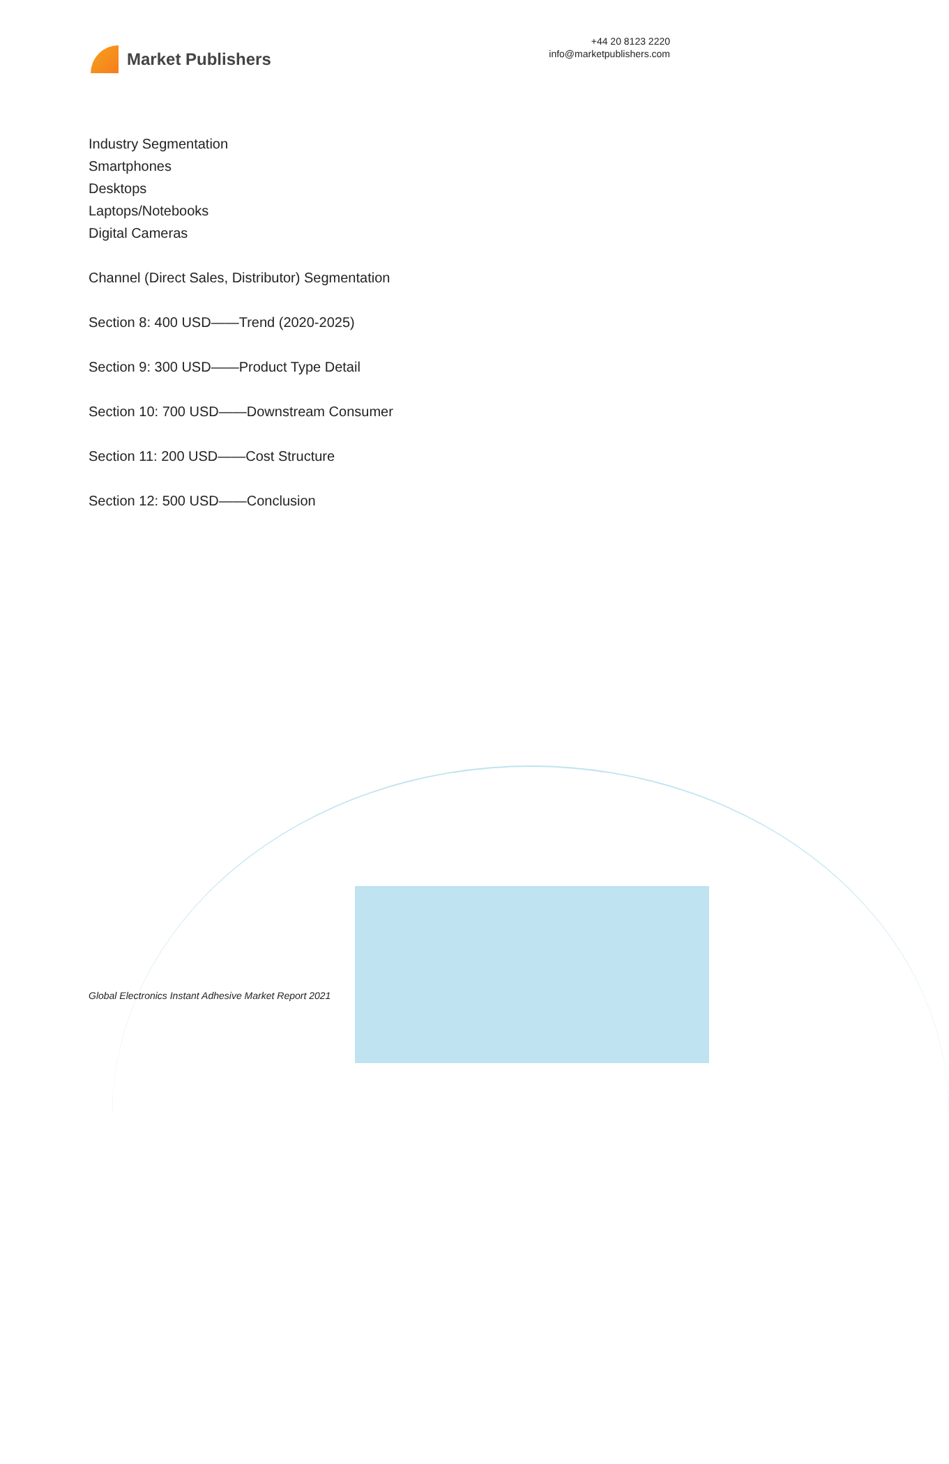Market Publishers
+44 20 8123 2220
info@marketpublishers.com
Industry Segmentation
Smartphones
Desktops
Laptops/Notebooks
Digital Cameras
Channel (Direct Sales, Distributor) Segmentation
Section 8: 400 USD——Trend (2020-2025)
Section 9: 300 USD——Product Type Detail
Section 10: 700 USD——Downstream Consumer
Section 11: 200 USD——Cost Structure
Section 12: 500 USD——Conclusion
Global Electronics Instant Adhesive Market Report 2021